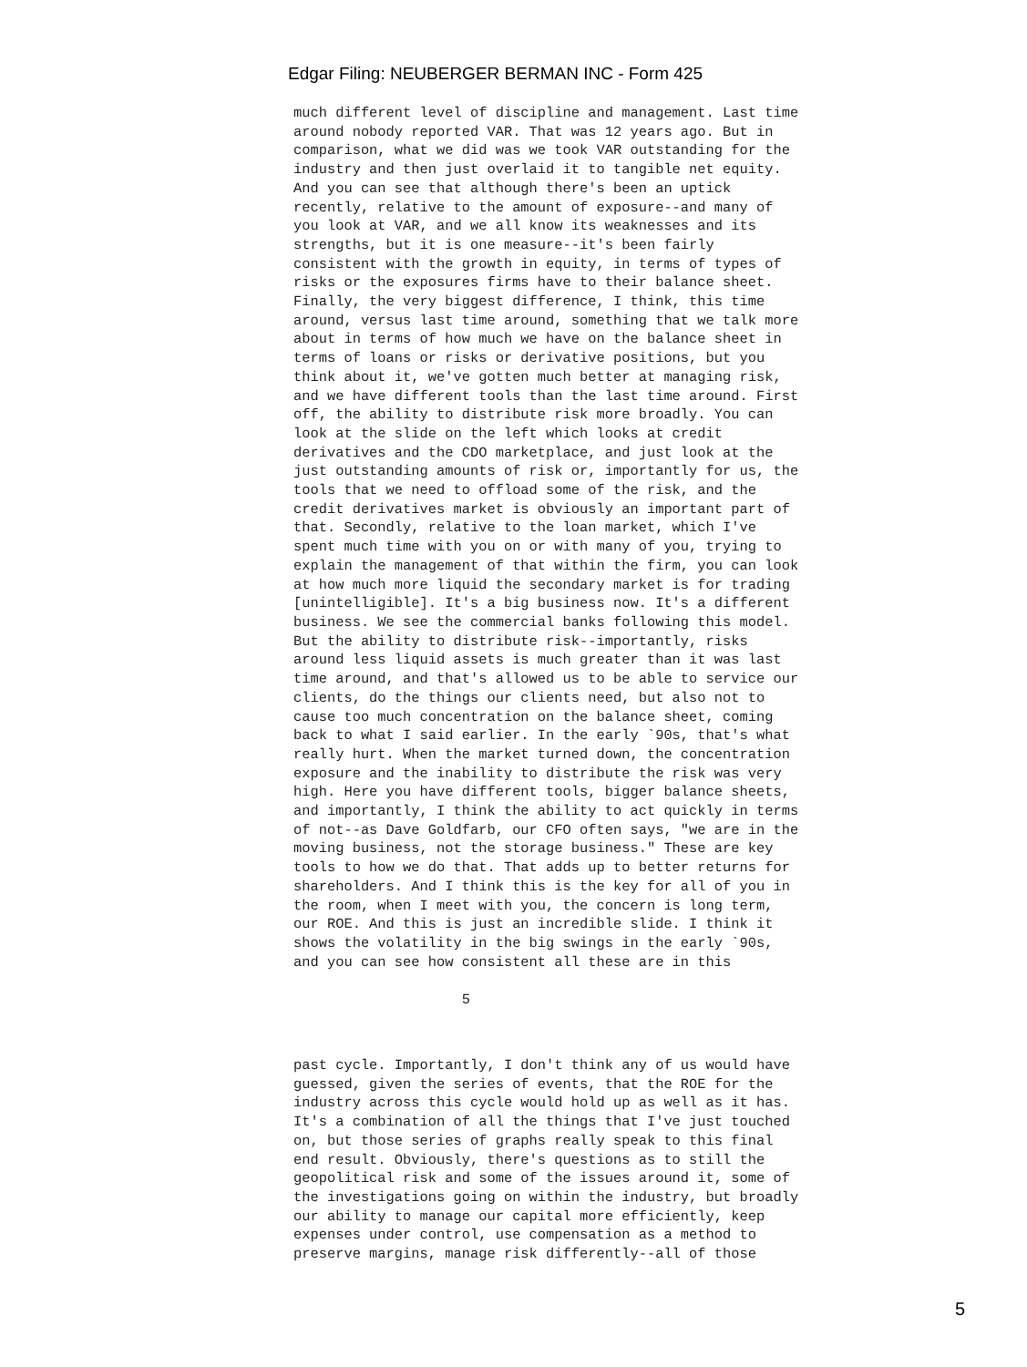Edgar Filing: NEUBERGER BERMAN INC - Form 425
much different level of discipline and management. Last time
around nobody reported VAR. That was 12 years ago. But in
comparison, what we did was we took VAR outstanding for the
industry and then just overlaid it to tangible net equity.
And you can see that although there's been an uptick
recently, relative to the amount of exposure--and many of
you look at VAR, and we all know its weaknesses and its
strengths, but it is one measure--it's been fairly
consistent with the growth in equity, in terms of types of
risks or the exposures firms have to their balance sheet.
Finally, the very biggest difference, I think, this time
around, versus last time around, something that we talk more
about in terms of how much we have on the balance sheet in
terms of loans or risks or derivative positions, but you
think about it, we've gotten much better at managing risk,
and we have different tools than the last time around. First
off, the ability to distribute risk more broadly. You can
look at the slide on the left which looks at credit
derivatives and the CDO marketplace, and just look at the
just outstanding amounts of risk or, importantly for us, the
tools that we need to offload some of the risk, and the
credit derivatives market is obviously an important part of
that. Secondly, relative to the loan market, which I've
spent much time with you on or with many of you, trying to
explain the management of that within the firm, you can look
at how much more liquid the secondary market is for trading
[unintelligible]. It's a big business now. It's a different
business. We see the commercial banks following this model.
But the ability to distribute risk--importantly, risks
around less liquid assets is much greater than it was last
time around, and that's allowed us to be able to service our
clients, do the things our clients need, but also not to
cause too much concentration on the balance sheet, coming
back to what I said earlier. In the early `90s, that's what
really hurt. When the market turned down, the concentration
exposure and the inability to distribute the risk was very
high. Here you have different tools, bigger balance sheets,
and importantly, I think the ability to act quickly in terms
of not--as Dave Goldfarb, our CFO often says, "we are in the
moving business, not the storage business." These are key
tools to how we do that. That adds up to better returns for
shareholders. And I think this is the key for all of you in
the room, when I meet with you, the concern is long term,
our ROE. And this is just an incredible slide. I think it
shows the volatility in the big swings in the early `90s,
and you can see how consistent all these are in this

                    5
past cycle. Importantly, I don't think any of us would have
guessed, given the series of events, that the ROE for the
industry across this cycle would hold up as well as it has.
It's a combination of all the things that I've just touched
on, but those series of graphs really speak to this final
end result. Obviously, there's questions as to still the
geopolitical risk and some of the issues around it, some of
the investigations going on within the industry, but broadly
our ability to manage our capital more efficiently, keep
expenses under control, use compensation as a method to
preserve margins, manage risk differently--all of those
5